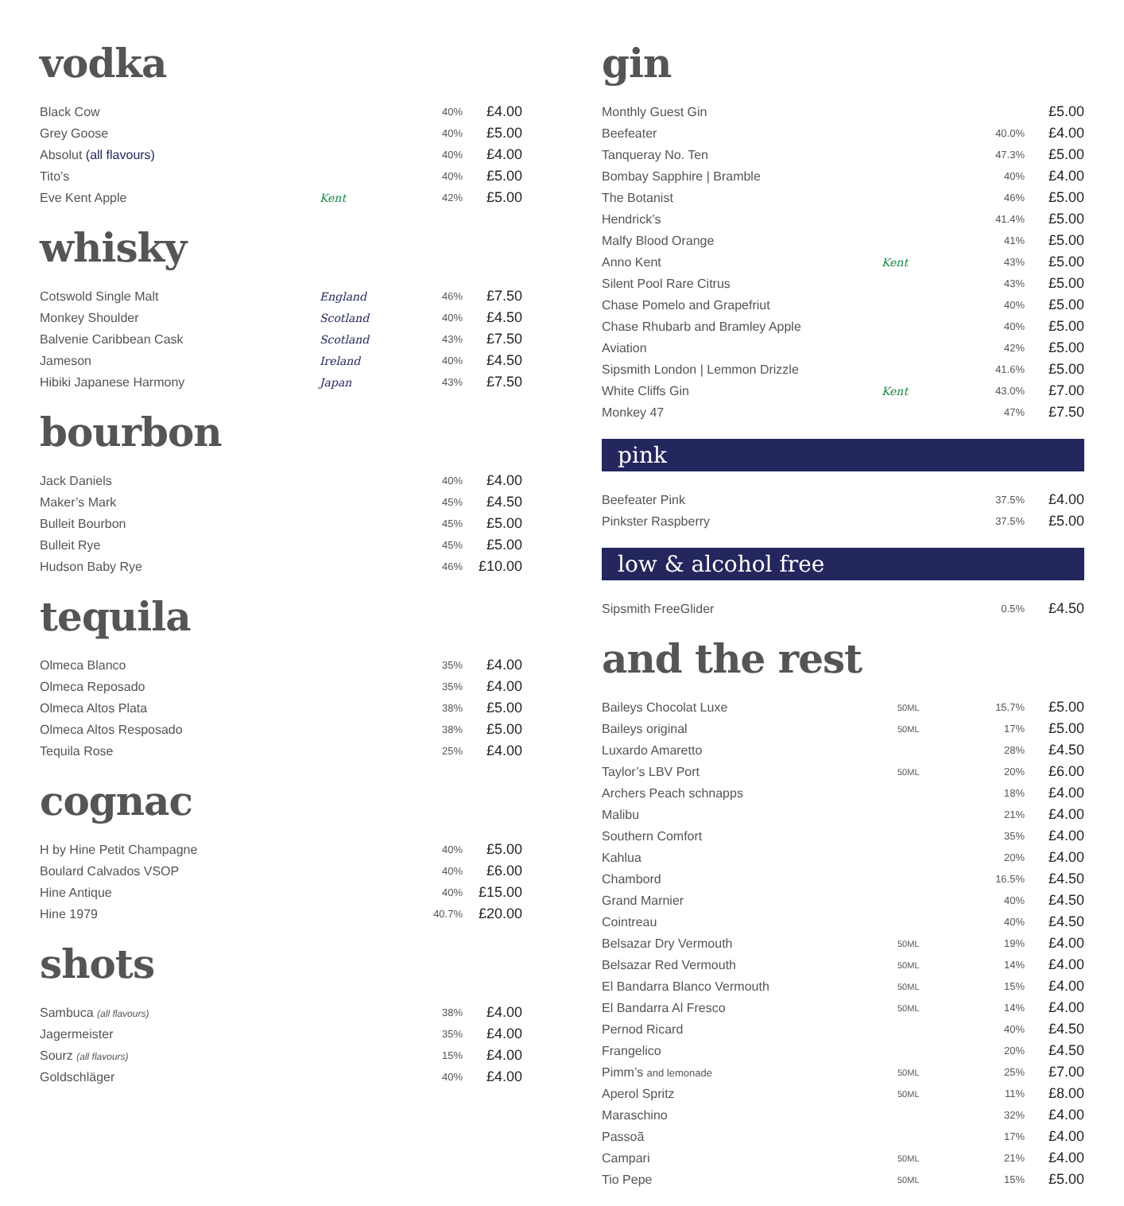vodka
| Black Cow | | 40% | £4.00 |
| Grey Goose | | 40% | £5.00 |
| Absolut (all flavours) | | 40% | £4.00 |
| Tito’s | | 40% | £5.00 |
| Eve Kent Apple | Kent | 42% | £5.00 |
whisky
| Cotswold Single Malt | England | 46% | £7.50 |
| Monkey Shoulder | Scotland | 40% | £4.50 |
| Balvenie Caribbean Cask | Scotland | 43% | £7.50 |
| Jameson | Ireland | 40% | £4.50 |
| Hibiki Japanese Harmony | Japan | 43% | £7.50 |
bourbon
| Jack Daniels | 40% | £4.00 |
| Maker’s Mark | 45% | £4.50 |
| Bulleit Bourbon | 45% | £5.00 |
| Bulleit Rye | 45% | £5.00 |
| Hudson Baby Rye | 46% | £10.00 |
tequila
| Olmeca Blanco | 35% | £4.00 |
| Olmeca Reposado | 35% | £4.00 |
| Olmeca Altos Plata | 38% | £5.00 |
| Olmeca Altos Resposado | 38% | £5.00 |
| Tequila Rose | 25% | £4.00 |
cognac
| H by Hine Petit Champagne | 40% | £5.00 |
| Boulard Calvados VSOP | 40% | £6.00 |
| Hine Antique | 40% | £15.00 |
| Hine 1979 | 40.7% | £20.00 |
shots
| Sambuca (all flavours) | 38% | £4.00 |
| Jagermeister | 35% | £4.00 |
| Sourz (all flavours) | 15% | £4.00 |
| Goldschläger | 40% | £4.00 |
gin
| Monthly Guest Gin | | | £5.00 |
| Beefeater | | 40.0% | £4.00 |
| Tanqueray No. Ten | | 47.3% | £5.00 |
| Bombay Sapphire / Bramble | | 40% | £4.00 |
| The Botanist | | 46% | £5.00 |
| Hendrick’s | | 41.4% | £5.00 |
| Malfy Blood Orange | | 41% | £5.00 |
| Anno Kent | Kent | 43% | £5.00 |
| Silent Pool Rare Citrus | | 43% | £5.00 |
| Chase Pomelo and Grapefriut | | 40% | £5.00 |
| Chase Rhubarb and Bramley Apple | | 40% | £5.00 |
| Aviation | | 42% | £5.00 |
| Sipsmith London / Lemmon Drizzle | | 41.6% | £5.00 |
| White Cliffs Gin | Kent | 43.0% | £7.00 |
| Monkey 47 | | 47% | £7.50 |
pink
| Beefeater Pink | 37.5% | £4.00 |
| Pinkster Raspberry | 37.5% | £5.00 |
low & alcohol free
| Sipsmith FreeGlider | 0.5% | £4.50 |
and the rest
| Baileys Chocolat Luxe | 50ML | 15.7% | £5.00 |
| Baileys original | 50ML | 17% | £5.00 |
| Luxardo Amaretto | | 28% | £4.50 |
| Taylor’s LBV Port | 50ML | 20% | £6.00 |
| Archers Peach schnapps | | 18% | £4.00 |
| Malibu | | 21% | £4.00 |
| Southern Comfort | | 35% | £4.00 |
| Kahlua | | 20% | £4.00 |
| Chambord | | 16.5% | £4.50 |
| Grand Marnier | | 40% | £4.50 |
| Cointreau | | 40% | £4.50 |
| Belsazar Dry Vermouth | 50ML | 19% | £4.00 |
| Belsazar Red Vermouth | 50ML | 14% | £4.00 |
| El Bandarra Blanco Vermouth | 50ML | 15% | £4.00 |
| El Bandarra Al Fresco | 50ML | 14% | £4.00 |
| Pernod Ricard | | 40% | £4.50 |
| Frangelico | | 20% | £4.50 |
| Pimm’s and lemonade | 50ML | 25% | £7.00 |
| Aperol Spritz | 50ML | 11% | £8.00 |
| Maraschino | | 32% | £4.00 |
| Passoã | | 17% | £4.00 |
| Campari | 50ML | 21% | £4.00 |
| Tio Pepe | 50ML | 15% | £5.00 |